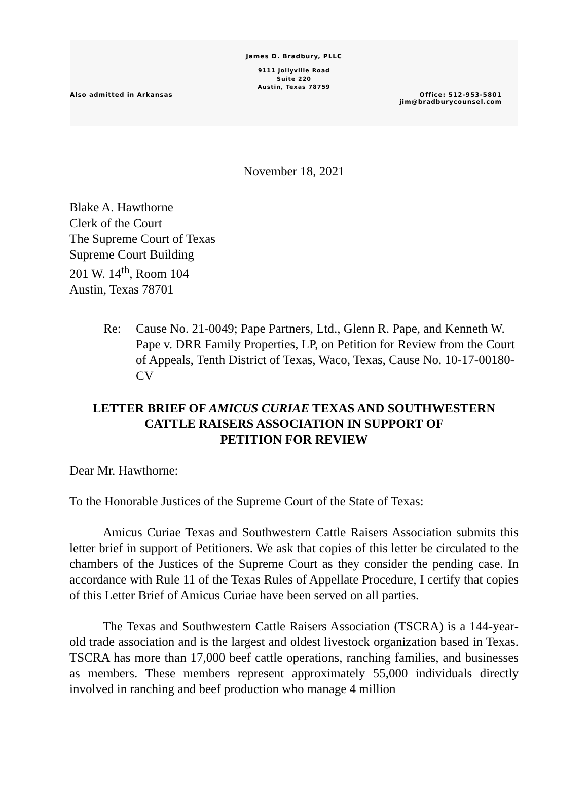James D. Bradbury, PLLC
9111 Jollyville Road
Suite 220
Austin, Texas 78759
Also admitted in Arkansas Office: 512-953-5801
jim@bradburycounsel.com
November 18, 2021
Blake A. Hawthorne
Clerk of the Court
The Supreme Court of Texas
Supreme Court Building
201 W. 14<sup>th</sup>, Room 104
Austin, Texas 78701
Re: Cause No. 21-0049; Pape Partners, Ltd., Glenn R. Pape, and Kenneth W. Pape v. DRR Family Properties, LP, on Petition for Review from the Court of Appeals, Tenth District of Texas, Waco, Texas, Cause No. 10-17-00180-CV
LETTER BRIEF OF AMICUS CURIAE TEXAS AND SOUTHWESTERN
CATTLE RAISERS ASSOCIATION IN SUPPORT OF
PETITION FOR REVIEW
Dear Mr. Hawthorne:
To the Honorable Justices of the Supreme Court of the State of Texas:
Amicus Curiae Texas and Southwestern Cattle Raisers Association submits this letter brief in support of Petitioners. We ask that copies of this letter be circulated to the chambers of the Justices of the Supreme Court as they consider the pending case. In accordance with Rule 11 of the Texas Rules of Appellate Procedure, I certify that copies of this Letter Brief of Amicus Curiae have been served on all parties.
The Texas and Southwestern Cattle Raisers Association (TSCRA) is a 144-year-old trade association and is the largest and oldest livestock organization based in Texas. TSCRA has more than 17,000 beef cattle operations, ranching families, and businesses as members. These members represent approximately 55,000 individuals directly involved in ranching and beef production who manage 4 million